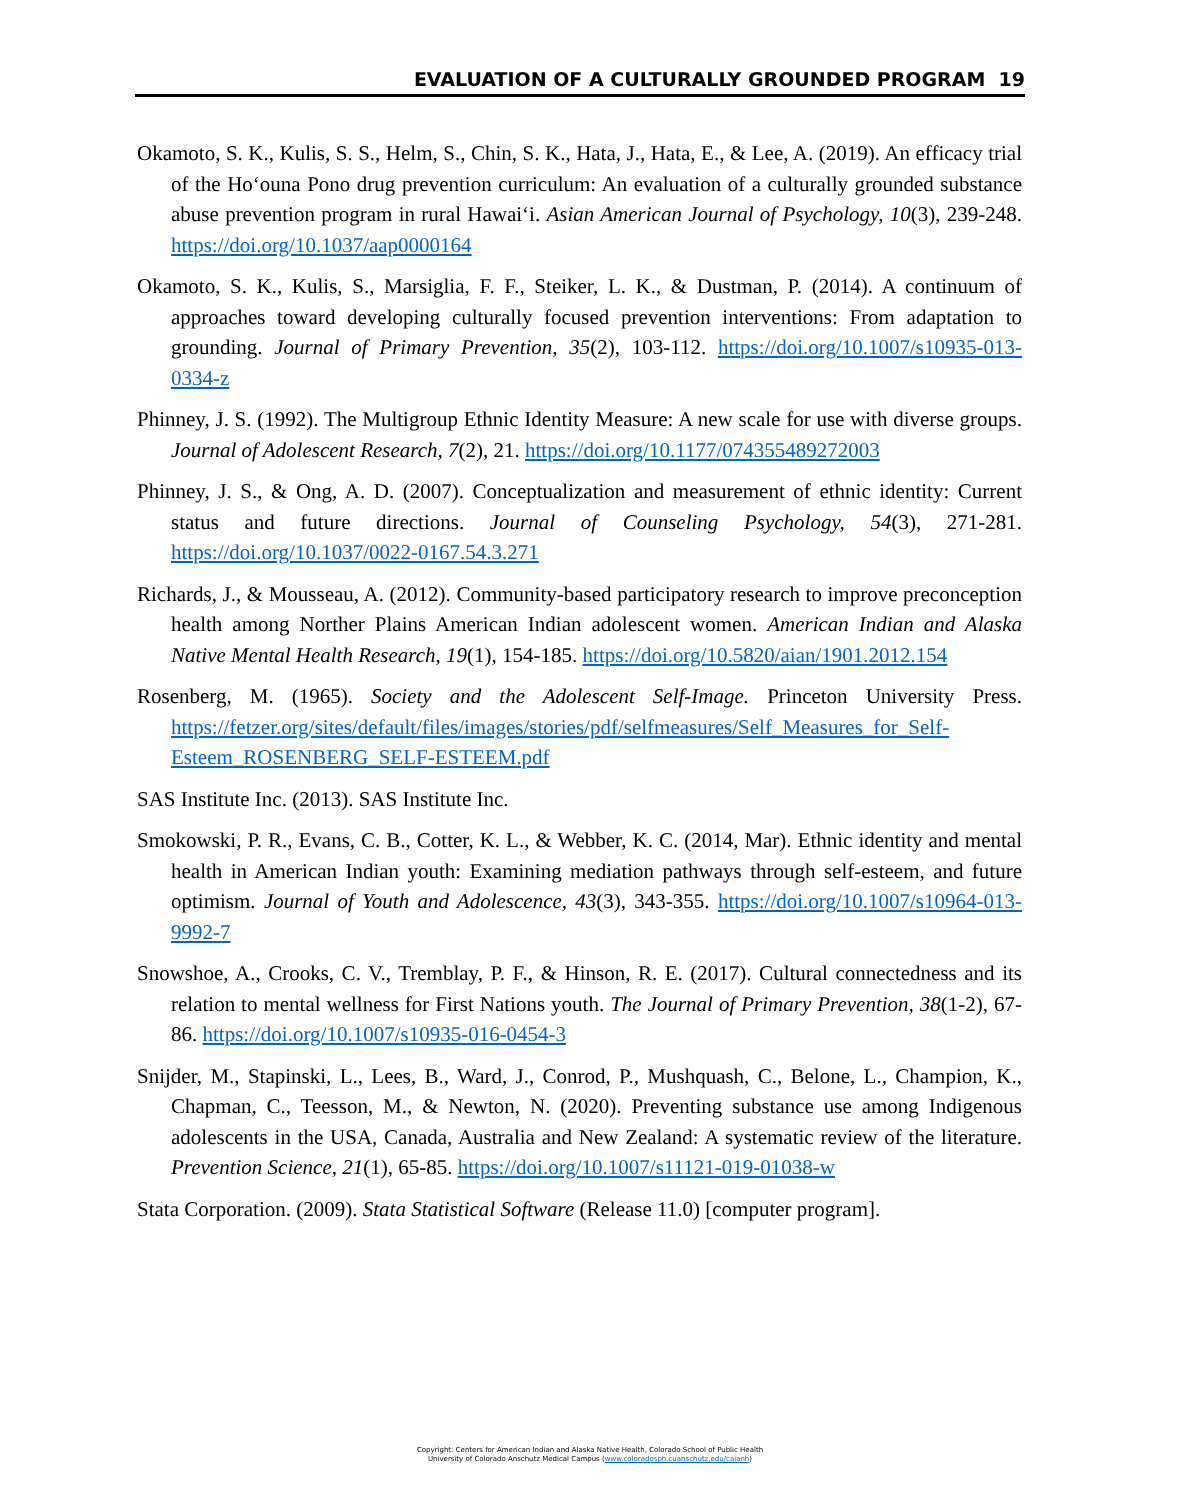EVALUATION OF A CULTURALLY GROUNDED PROGRAM 19
Okamoto, S. K., Kulis, S. S., Helm, S., Chin, S. K., Hata, J., Hata, E., & Lee, A. (2019). An efficacy trial of the Hoʻouna Pono drug prevention curriculum: An evaluation of a culturally grounded substance abuse prevention program in rural Hawaiʻi. Asian American Journal of Psychology, 10(3), 239-248. https://doi.org/10.1037/aap0000164
Okamoto, S. K., Kulis, S., Marsiglia, F. F., Steiker, L. K., & Dustman, P. (2014). A continuum of approaches toward developing culturally focused prevention interventions: From adaptation to grounding. Journal of Primary Prevention, 35(2), 103-112. https://doi.org/10.1007/s10935-013-0334-z
Phinney, J. S. (1992). The Multigroup Ethnic Identity Measure: A new scale for use with diverse groups. Journal of Adolescent Research, 7(2), 21. https://doi.org/10.1177/074355489272003
Phinney, J. S., & Ong, A. D. (2007). Conceptualization and measurement of ethnic identity: Current status and future directions. Journal of Counseling Psychology, 54(3), 271-281. https://doi.org/10.1037/0022-0167.54.3.271
Richards, J., & Mousseau, A. (2012). Community-based participatory research to improve preconception health among Norther Plains American Indian adolescent women. American Indian and Alaska Native Mental Health Research, 19(1), 154-185. https://doi.org/10.5820/aian/1901.2012.154
Rosenberg, M. (1965). Society and the Adolescent Self-Image. Princeton University Press. https://fetzer.org/sites/default/files/images/stories/pdf/selfmeasures/Self_Measures_for_Self-Esteem_ROSENBERG_SELF-ESTEEM.pdf
SAS Institute Inc. (2013). SAS Institute Inc.
Smokowski, P. R., Evans, C. B., Cotter, K. L., & Webber, K. C. (2014, Mar). Ethnic identity and mental health in American Indian youth: Examining mediation pathways through self-esteem, and future optimism. Journal of Youth and Adolescence, 43(3), 343-355. https://doi.org/10.1007/s10964-013-9992-7
Snowshoe, A., Crooks, C. V., Tremblay, P. F., & Hinson, R. E. (2017). Cultural connectedness and its relation to mental wellness for First Nations youth. The Journal of Primary Prevention, 38(1-2), 67-86. https://doi.org/10.1007/s10935-016-0454-3
Snijder, M., Stapinski, L., Lees, B., Ward, J., Conrod, P., Mushquash, C., Belone, L., Champion, K., Chapman, C., Teesson, M., & Newton, N. (2020). Preventing substance use among Indigenous adolescents in the USA, Canada, Australia and New Zealand: A systematic review of the literature. Prevention Science, 21(1), 65-85. https://doi.org/10.1007/s11121-019-01038-w
Stata Corporation. (2009). Stata Statistical Software (Release 11.0) [computer program].
Copyright: Centers for American Indian and Alaska Native Health, Colorado School of Public Health
University of Colorado Anschutz Medical Campus (www.coloradosph.cuanschutz.edu/caianh)